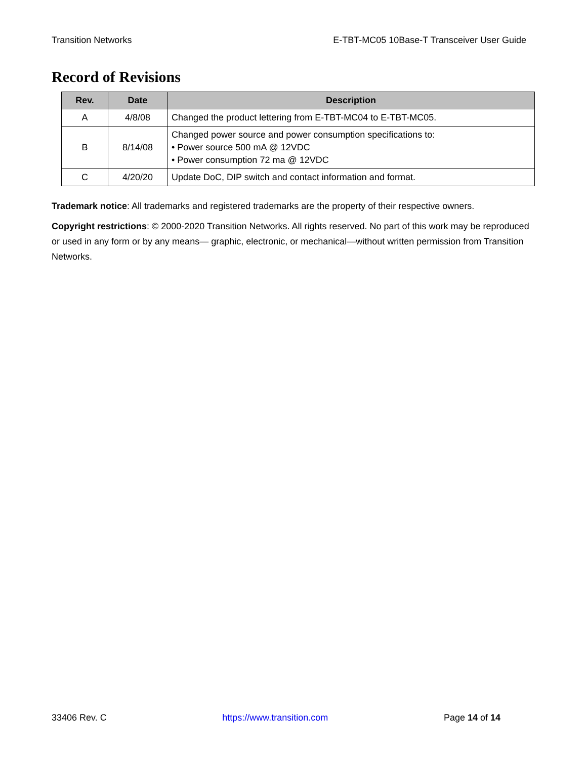Transition Networks E-TBT-MC05 10Base-T Transceiver User Guide
Record of Revisions
| Rev. | Date | Description |
| --- | --- | --- |
| A | 4/8/08 | Changed the product lettering from E-TBT-MC04 to E-TBT-MC05. |
| B | 8/14/08 | Changed power source and power consumption specifications to: • Power source 500 mA @ 12VDC • Power consumption 72 ma @ 12VDC |
| C | 4/20/20 | Update DoC, DIP switch and contact information and format. |
Trademark notice: All trademarks and registered trademarks are the property of their respective owners.
Copyright restrictions: © 2000-2020 Transition Networks. All rights reserved. No part of this work may be reproduced or used in any form or by any means— graphic, electronic, or mechanical—without written permission from Transition Networks.
33406 Rev. C https://www.transition.com Page 14 of 14